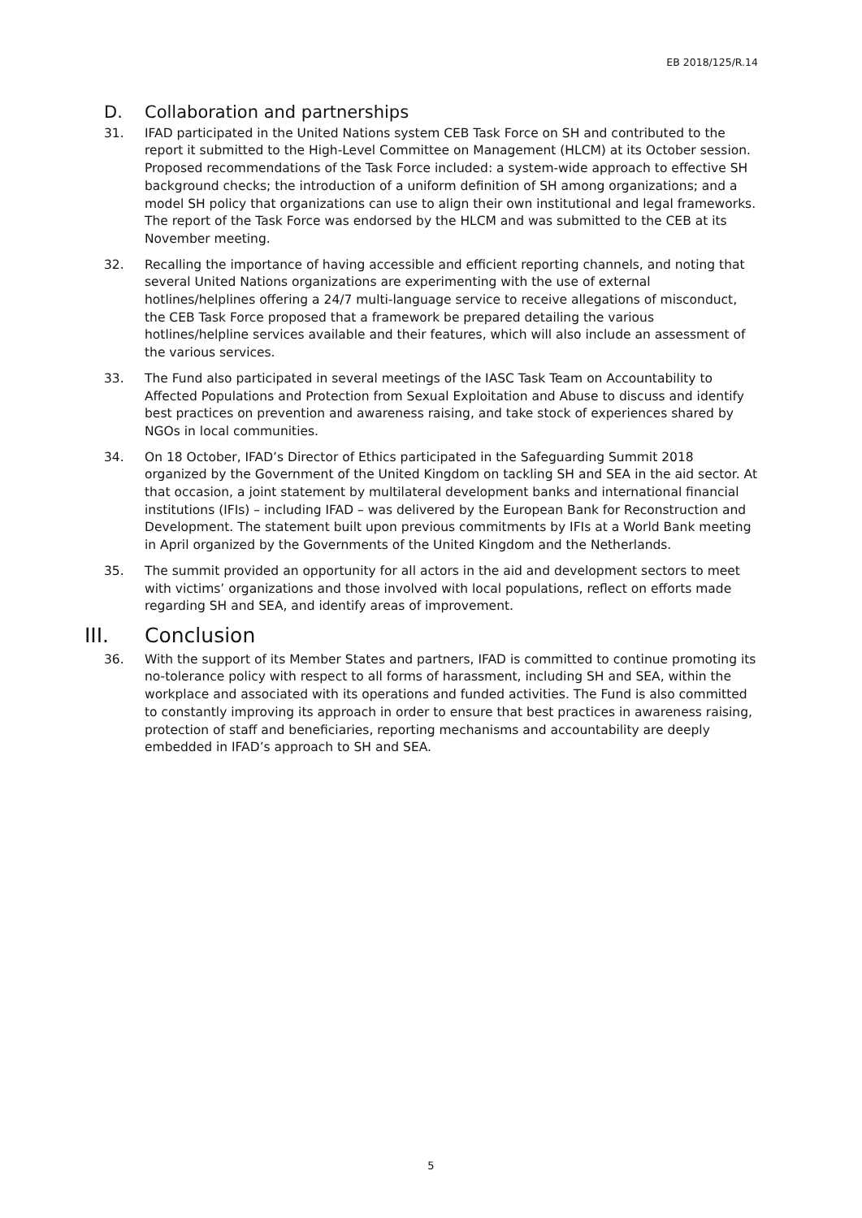EB 2018/125/R.14
D. Collaboration and partnerships
31. IFAD participated in the United Nations system CEB Task Force on SH and contributed to the report it submitted to the High-Level Committee on Management (HLCM) at its October session. Proposed recommendations of the Task Force included: a system-wide approach to effective SH background checks; the introduction of a uniform definition of SH among organizations; and a model SH policy that organizations can use to align their own institutional and legal frameworks. The report of the Task Force was endorsed by the HLCM and was submitted to the CEB at its November meeting.
32. Recalling the importance of having accessible and efficient reporting channels, and noting that several United Nations organizations are experimenting with the use of external hotlines/helplines offering a 24/7 multi-language service to receive allegations of misconduct, the CEB Task Force proposed that a framework be prepared detailing the various hotlines/helpline services available and their features, which will also include an assessment of the various services.
33. The Fund also participated in several meetings of the IASC Task Team on Accountability to Affected Populations and Protection from Sexual Exploitation and Abuse to discuss and identify best practices on prevention and awareness raising, and take stock of experiences shared by NGOs in local communities.
34. On 18 October, IFAD’s Director of Ethics participated in the Safeguarding Summit 2018 organized by the Government of the United Kingdom on tackling SH and SEA in the aid sector. At that occasion, a joint statement by multilateral development banks and international financial institutions (IFIs) – including IFAD – was delivered by the European Bank for Reconstruction and Development. The statement built upon previous commitments by IFIs at a World Bank meeting in April organized by the Governments of the United Kingdom and the Netherlands.
35. The summit provided an opportunity for all actors in the aid and development sectors to meet with victims’ organizations and those involved with local populations, reflect on efforts made regarding SH and SEA, and identify areas of improvement.
III. Conclusion
36. With the support of its Member States and partners, IFAD is committed to continue promoting its no-tolerance policy with respect to all forms of harassment, including SH and SEA, within the workplace and associated with its operations and funded activities. The Fund is also committed to constantly improving its approach in order to ensure that best practices in awareness raising, protection of staff and beneficiaries, reporting mechanisms and accountability are deeply embedded in IFAD’s approach to SH and SEA.
5